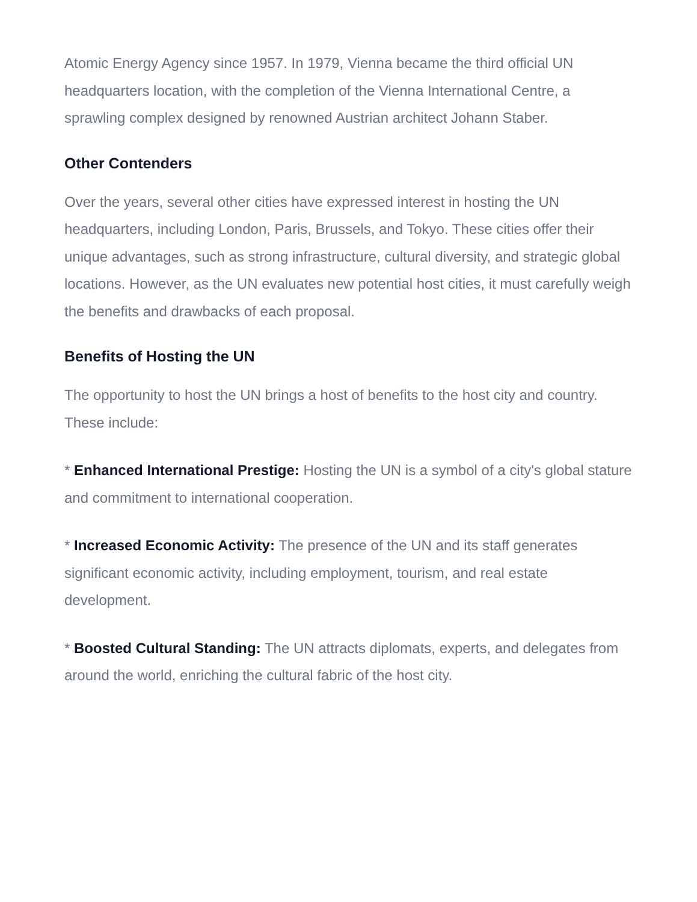Atomic Energy Agency since 1957. In 1979, Vienna became the third official UN headquarters location, with the completion of the Vienna International Centre, a sprawling complex designed by renowned Austrian architect Johann Staber.
Other Contenders
Over the years, several other cities have expressed interest in hosting the UN headquarters, including London, Paris, Brussels, and Tokyo. These cities offer their unique advantages, such as strong infrastructure, cultural diversity, and strategic global locations. However, as the UN evaluates new potential host cities, it must carefully weigh the benefits and drawbacks of each proposal.
Benefits of Hosting the UN
The opportunity to host the UN brings a host of benefits to the host city and country. These include:
* Enhanced International Prestige: Hosting the UN is a symbol of a city's global stature and commitment to international cooperation.
* Increased Economic Activity: The presence of the UN and its staff generates significant economic activity, including employment, tourism, and real estate development.
* Boosted Cultural Standing: The UN attracts diplomats, experts, and delegates from around the world, enriching the cultural fabric of the host city.